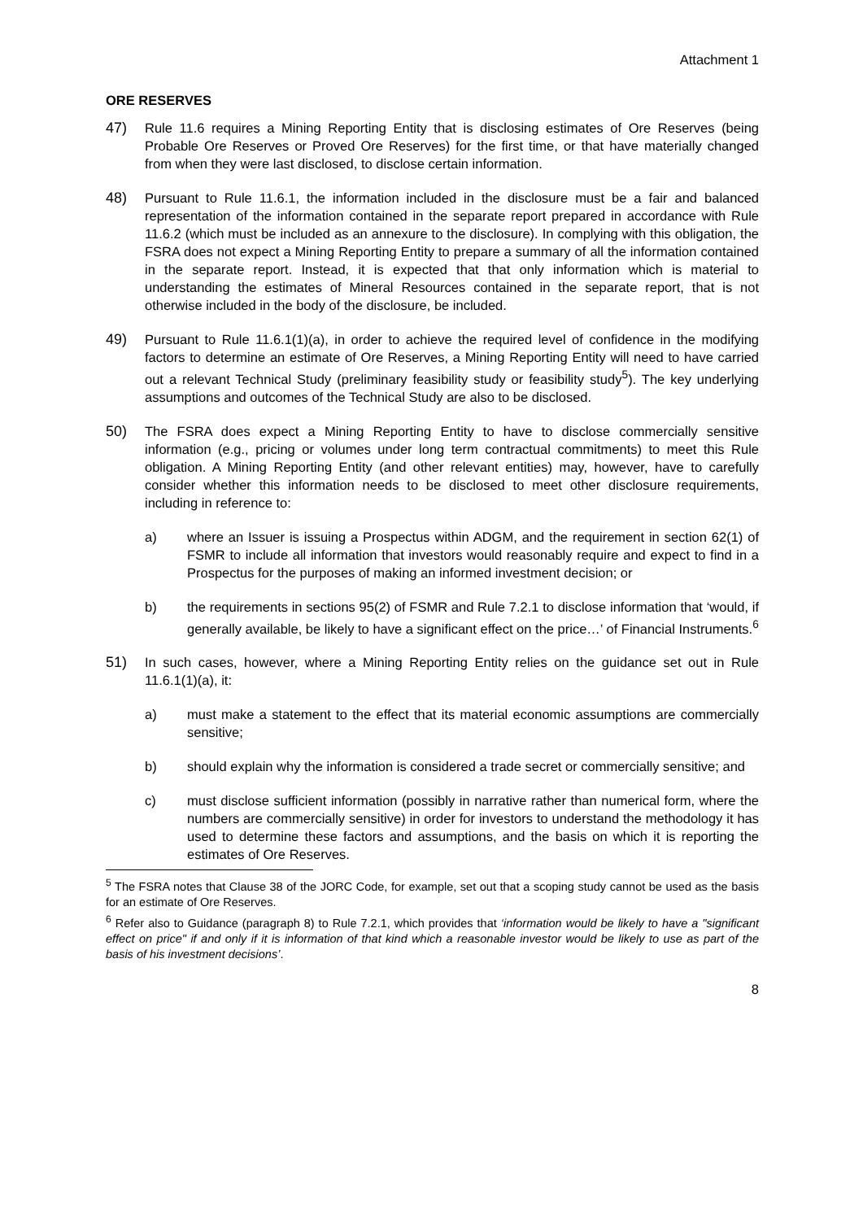Attachment 1
ORE RESERVES
47) Rule 11.6 requires a Mining Reporting Entity that is disclosing estimates of Ore Reserves (being Probable Ore Reserves or Proved Ore Reserves) for the first time, or that have materially changed from when they were last disclosed, to disclose certain information.
48) Pursuant to Rule 11.6.1, the information included in the disclosure must be a fair and balanced representation of the information contained in the separate report prepared in accordance with Rule 11.6.2 (which must be included as an annexure to the disclosure). In complying with this obligation, the FSRA does not expect a Mining Reporting Entity to prepare a summary of all the information contained in the separate report. Instead, it is expected that that only information which is material to understanding the estimates of Mineral Resources contained in the separate report, that is not otherwise included in the body of the disclosure, be included.
49) Pursuant to Rule 11.6.1(1)(a), in order to achieve the required level of confidence in the modifying factors to determine an estimate of Ore Reserves, a Mining Reporting Entity will need to have carried out a relevant Technical Study (preliminary feasibility study or feasibility study<sup>5</sup>). The key underlying assumptions and outcomes of the Technical Study are also to be disclosed.
50) The FSRA does expect a Mining Reporting Entity to have to disclose commercially sensitive information (e.g., pricing or volumes under long term contractual commitments) to meet this Rule obligation. A Mining Reporting Entity (and other relevant entities) may, however, have to carefully consider whether this information needs to be disclosed to meet other disclosure requirements, including in reference to:
a) where an Issuer is issuing a Prospectus within ADGM, and the requirement in section 62(1) of FSMR to include all information that investors would reasonably require and expect to find in a Prospectus for the purposes of making an informed investment decision; or
b) the requirements in sections 95(2) of FSMR and Rule 7.2.1 to disclose information that ‘would, if generally available, be likely to have a significant effect on the price…’ of Financial Instruments.<sup>6</sup>
51) In such cases, however, where a Mining Reporting Entity relies on the guidance set out in Rule 11.6.1(1)(a), it:
a) must make a statement to the effect that its material economic assumptions are commercially sensitive;
b) should explain why the information is considered a trade secret or commercially sensitive; and
c) must disclose sufficient information (possibly in narrative rather than numerical form, where the numbers are commercially sensitive) in order for investors to understand the methodology it has used to determine these factors and assumptions, and the basis on which it is reporting the estimates of Ore Reserves.
<sup>5</sup> The FSRA notes that Clause 38 of the JORC Code, for example, set out that a scoping study cannot be used as the basis for an estimate of Ore Reserves.
<sup>6</sup> Refer also to Guidance (paragraph 8) to Rule 7.2.1, which provides that ‘information would be likely to have a "significant effect on price" if and only if it is information of that kind which a reasonable investor would be likely to use as part of the basis of his investment decisions’.
8